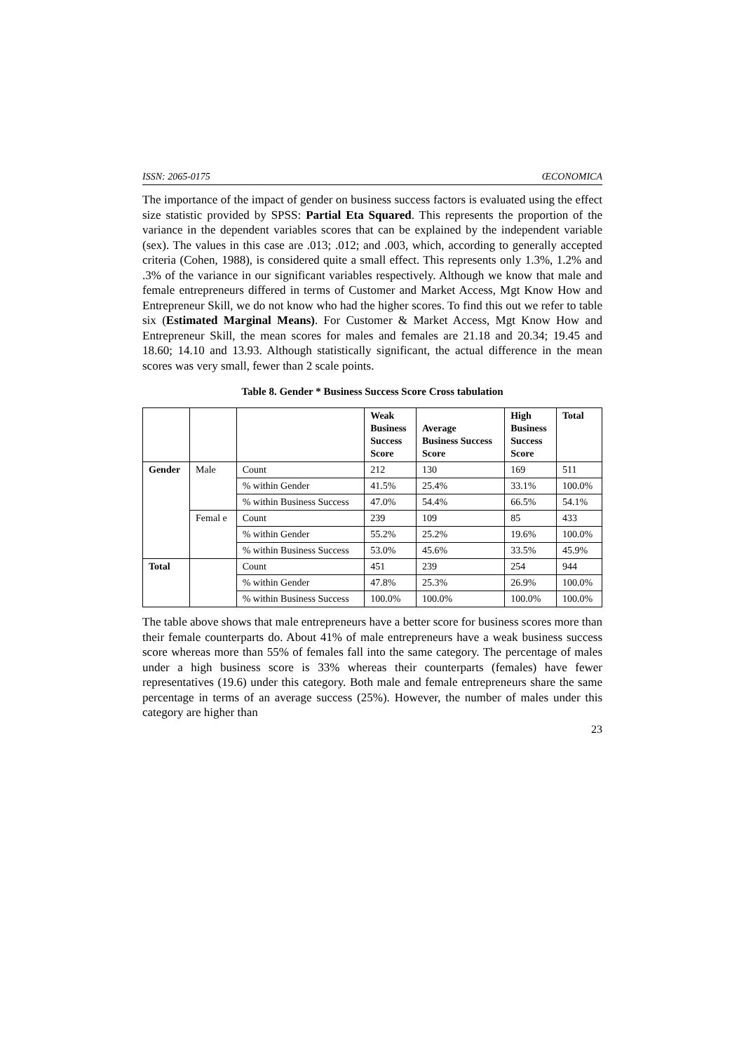ISSN: 2065-0175 ŒCONOMICA
The importance of the impact of gender on business success factors is evaluated using the effect size statistic provided by SPSS: Partial Eta Squared. This represents the proportion of the variance in the dependent variables scores that can be explained by the independent variable (sex). The values in this case are .013; .012; and .003, which, according to generally accepted criteria (Cohen, 1988), is considered quite a small effect. This represents only 1.3%, 1.2% and .3% of the variance in our significant variables respectively. Although we know that male and female entrepreneurs differed in terms of Customer and Market Access, Mgt Know How and Entrepreneur Skill, we do not know who had the higher scores. To find this out we refer to table six (Estimated Marginal Means). For Customer & Market Access, Mgt Know How and Entrepreneur Skill, the mean scores for males and females are 21.18 and 20.34; 19.45 and 18.60; 14.10 and 13.93. Although statistically significant, the actual difference in the mean scores was very small, fewer than 2 scale points.
Table 8. Gender * Business Success Score Cross tabulation
| | | | Weak Business Success Score | Average Business Success Score | High Business Success Score | Total |
| --- | --- | --- | --- | --- | --- | --- |
| Gender | Male | Count | 212 | 130 | 169 | 511 |
| | | % within Gender | 41.5% | 25.4% | 33.1% | 100.0% |
| | | % within Business Success | 47.0% | 54.4% | 66.5% | 54.1% |
| | Femal e | Count | 239 | 109 | 85 | 433 |
| | | % within Gender | 55.2% | 25.2% | 19.6% | 100.0% |
| | | % within Business Success | 53.0% | 45.6% | 33.5% | 45.9% |
| Total | | Count | 451 | 239 | 254 | 944 |
| | | % within Gender | 47.8% | 25.3% | 26.9% | 100.0% |
| | | % within Business Success | 100.0% | 100.0% | 100.0% | 100.0% |
The table above shows that male entrepreneurs have a better score for business scores more than their female counterparts do. About 41% of male entrepreneurs have a weak business success score whereas more than 55% of females fall into the same category. The percentage of males under a high business score is 33% whereas their counterparts (females) have fewer representatives (19.6) under this category. Both male and female entrepreneurs share the same percentage in terms of an average success (25%). However, the number of males under this category are higher than
23